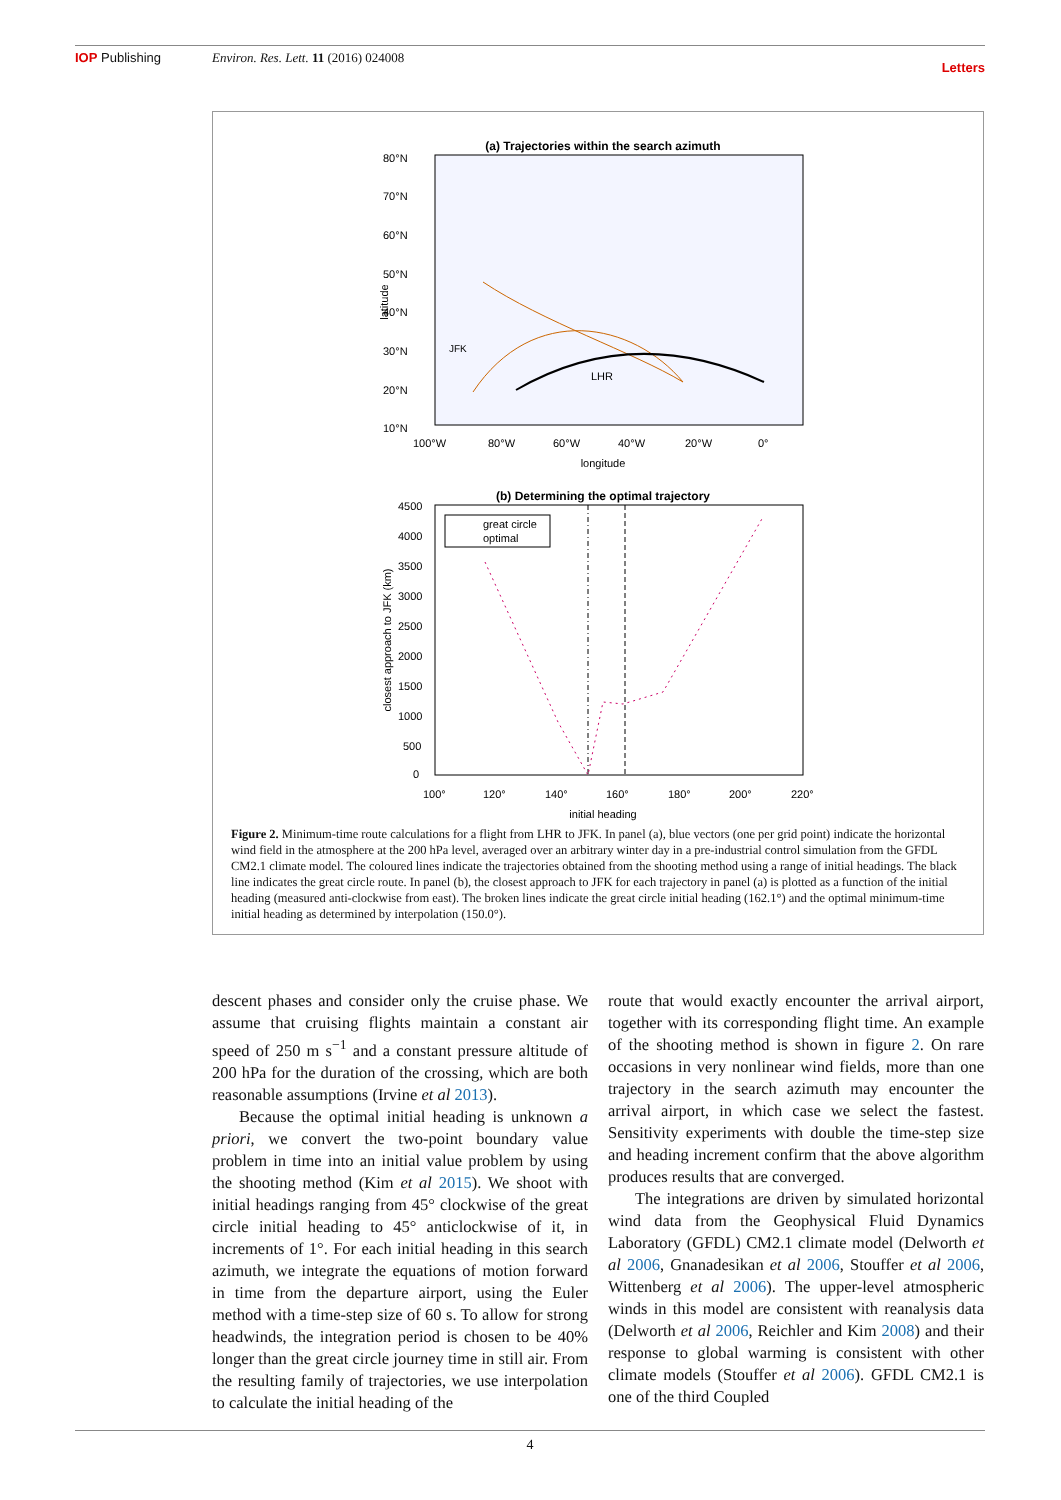IOP Publishing Environ. Res. Lett. 11 (2016) 024008 Letters
(a) Trajectories within the search azimuth
LHR
JFK
80°N
70°N
60°N
50°N
40°N
30°N
20°N
10°N
100°W
80°W
60°W
40°W
20°W
0°
longitude
latitude
(b) Determining the optimal trajectory
great circle
optimal
4500
4000
3500
3000
2500
2000
1500
1000
500
0
100°
120°
140°
160°
180°
200°
220°
initial heading
closest approach to JFK (km)
Figure 2. Minimum-time route calculations for a flight from LHR to JFK. In panel (a), blue vectors (one per grid point) indicate the horizontal wind field in the atmosphere at the 200 hPa level, averaged over an arbitrary winter day in a pre-industrial control simulation from the GFDL CM2.1 climate model. The coloured lines indicate the trajectories obtained from the shooting method using a range of initial headings. The black line indicates the great circle route. In panel (b), the closest approach to JFK for each trajectory in panel (a) is plotted as a function of the initial heading (measured anti-clockwise from east). The broken lines indicate the great circle initial heading (162.1°) and the optimal minimum-time initial heading as determined by interpolation (150.0°).
descent phases and consider only the cruise phase. We assume that cruising flights maintain a constant air speed of 250 m s<sup>−1</sup> and a constant pressure altitude of 200 hPa for the duration of the crossing, which are both reasonable assumptions (Irvine et al 2013).
Because the optimal initial heading is unknown a priori, we convert the two-point boundary value problem in time into an initial value problem by using the shooting method (Kim et al 2015). We shoot with initial headings ranging from 45° clockwise of the great circle initial heading to 45° anticlockwise of it, in increments of 1°. For each initial heading in this search azimuth, we integrate the equations of motion forward in time from the departure airport, using the Euler method with a time-step size of 60 s. To allow for strong headwinds, the integration period is chosen to be 40% longer than the great circle journey time in still air. From the resulting family of trajectories, we use interpolation to calculate the initial heading of the
route that would exactly encounter the arrival airport, together with its corresponding flight time. An example of the shooting method is shown in figure 2. On rare occasions in very nonlinear wind fields, more than one trajectory in the search azimuth may encounter the arrival airport, in which case we select the fastest. Sensitivity experiments with double the time-step size and heading increment confirm that the above algorithm produces results that are converged.
The integrations are driven by simulated horizontal wind data from the Geophysical Fluid Dynamics Laboratory (GFDL) CM2.1 climate model (Delworth et al 2006, Gnanadesikan et al 2006, Stouffer et al 2006, Wittenberg et al 2006). The upper-level atmospheric winds in this model are consistent with reanalysis data (Delworth et al 2006, Reichler and Kim 2008) and their response to global warming is consistent with other climate models (Stouffer et al 2006). GFDL CM2.1 is one of the third Coupled
4